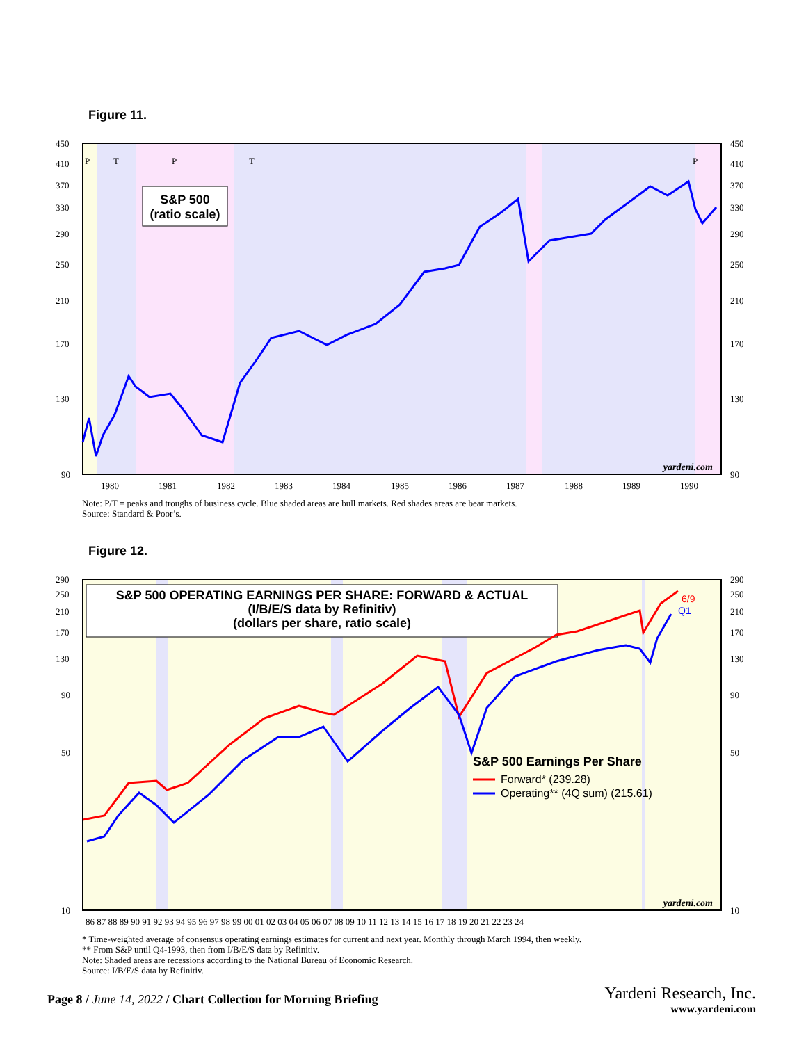Figure 11.
450
410
370
330
290
250
210
170
130
90
450
410
370
330
290
250
210
170
130
90
1980
1981
1982
1983
1984
1985
1986
1987
1988
1989
1990
P
T
P
T
P
S&P 500
(ratio scale)
yardeni.com
Note: P/T = peaks and troughs of business cycle. Blue shaded areas are bull markets. Red shades areas are bear markets.
Source: Standard & Poor’s.
Figure 12.
290
250
210
170
130
90
50
10
290
250
210
170
130
90
50
10
86 87 88 89 90 91 92 93 94 95 96 97 98 99 00 01 02 03 04 05 06 07 08 09 10 11 12 13 14 15 16 17 18 19 20 21 22 23 24
S&P 500 OPERATING EARNINGS PER SHARE: FORWARD & ACTUAL
(I/B/E/S data by Refinitiv)
(dollars per share, ratio scale)
6/9
Q1
S&P 500 Earnings Per Share
Forward* (239.28)
Operating** (4Q sum) (215.61)
yardeni.com
* Time-weighted average of consensus operating earnings estimates for current and next year. Monthly through March 1994, then weekly.
** From S&P until Q4-1993, then from I/B/E/S data by Refinitiv.
Note: Shaded areas are recessions according to the National Bureau of Economic Research.
Source: I/B/E/S data by Refinitiv.
Page 8 / June 14, 2022 / Chart Collection for Morning Briefing
Yardeni Research, Inc.
www.yardeni.com